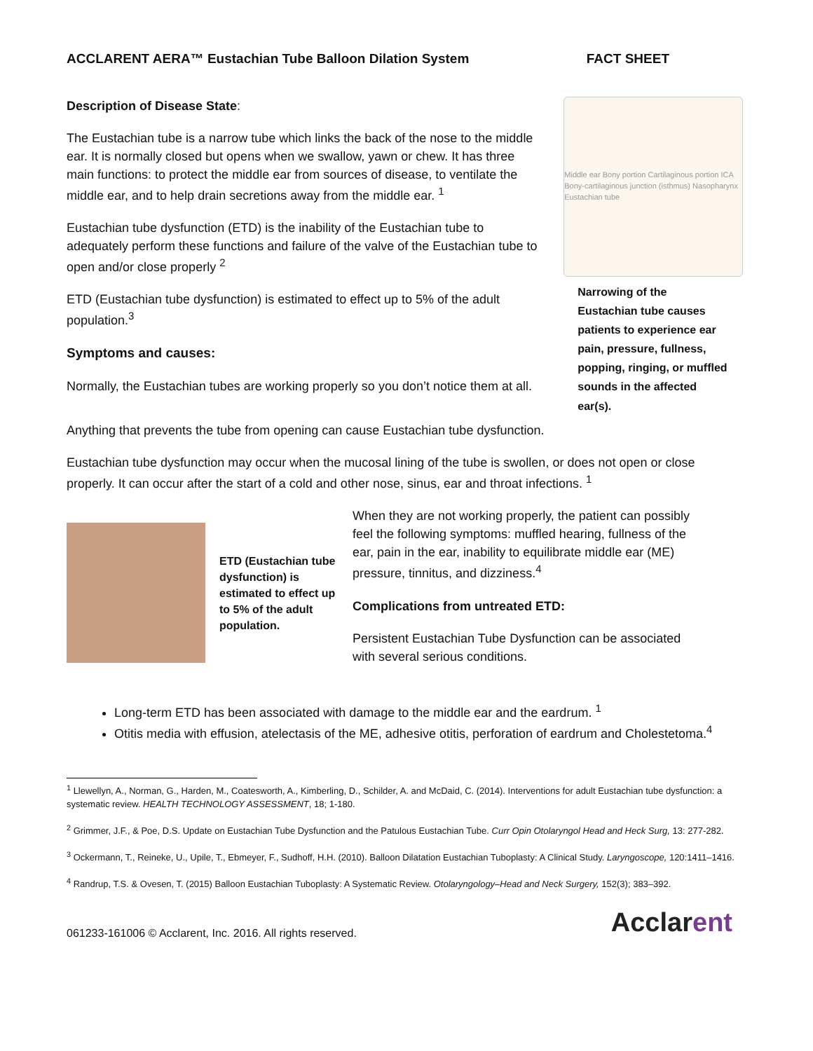ACCLARENT AERA™ Eustachian Tube Balloon Dilation System FACT SHEET
Description of Disease State:
The Eustachian tube is a narrow tube which links the back of the nose to the middle ear. It is normally closed but opens when we swallow, yawn or chew. It has three main functions: to protect the middle ear from sources of disease, to ventilate the middle ear, and to help drain secretions away from the middle ear. <sup>1</sup>
Eustachian tube dysfunction (ETD) is the inability of the Eustachian tube to adequately perform these functions and failure of the valve of the Eustachian tube to open and/or close properly <sup>2</sup>
ETD (Eustachian tube dysfunction) is estimated to effect up to 5% of the adult population.<sup>3</sup>
Symptoms and causes:
Normally, the Eustachian tubes are working properly so you don’t notice them at all.
Middle ear Bony portion Cartilaginous portion ICA Bony-cartilaginous junction (isthmus) Nasopharynx Eustachian tube
Narrowing of the Eustachian tube causes patients to experience ear pain, pressure, fullness, popping, ringing, or muffled sounds in the affected ear(s).
Anything that prevents the tube from opening can cause Eustachian tube dysfunction.
Eustachian tube dysfunction may occur when the mucosal lining of the tube is swollen, or does not open or close properly. It can occur after the start of a cold and other nose, sinus, ear and throat infections. <sup>1</sup>
ETD (Eustachian tube dysfunction) is estimated to effect up to 5% of the adult population.
When they are not working properly, the patient can possibly feel the following symptoms: muffled hearing, fullness of the ear, pain in the ear, inability to equilibrate middle ear (ME) pressure, tinnitus, and dizziness.<sup>4</sup>
Complications from untreated ETD:
Persistent Eustachian Tube Dysfunction can be associated with several serious conditions.
Long-term ETD has been associated with damage to the middle ear and the eardrum. <sup>1</sup>
Otitis media with effusion, atelectasis of the ME, adhesive otitis, perforation of eardrum and Cholestetoma.<sup>4</sup>
<sup>1</sup> Llewellyn, A., Norman, G., Harden, M., Coatesworth, A., Kimberling, D., Schilder, A. and McDaid, C. (2014). Interventions for adult Eustachian tube dysfunction: a systematic review. HEALTH TECHNOLOGY ASSESSMENT, 18; 1-180.
<sup>2</sup> Grimmer, J.F., & Poe, D.S. Update on Eustachian Tube Dysfunction and the Patulous Eustachian Tube. Curr Opin Otolaryngol Head and Heck Surg, 13: 277-282.
<sup>3</sup> Ockermann, T., Reineke, U., Upile, T., Ebmeyer, F., Sudhoff, H.H. (2010). Balloon Dilatation Eustachian Tuboplasty: A Clinical Study. Laryngoscope, 120:1411–1416.
<sup>4</sup> Randrup, T.S. & Ovesen, T. (2015) Balloon Eustachian Tuboplasty: A Systematic Review. Otolaryngology–Head and Neck Surgery, 152(3); 383–392.
061233-161006 © Acclarent, Inc. 2016. All rights reserved. Acclarent